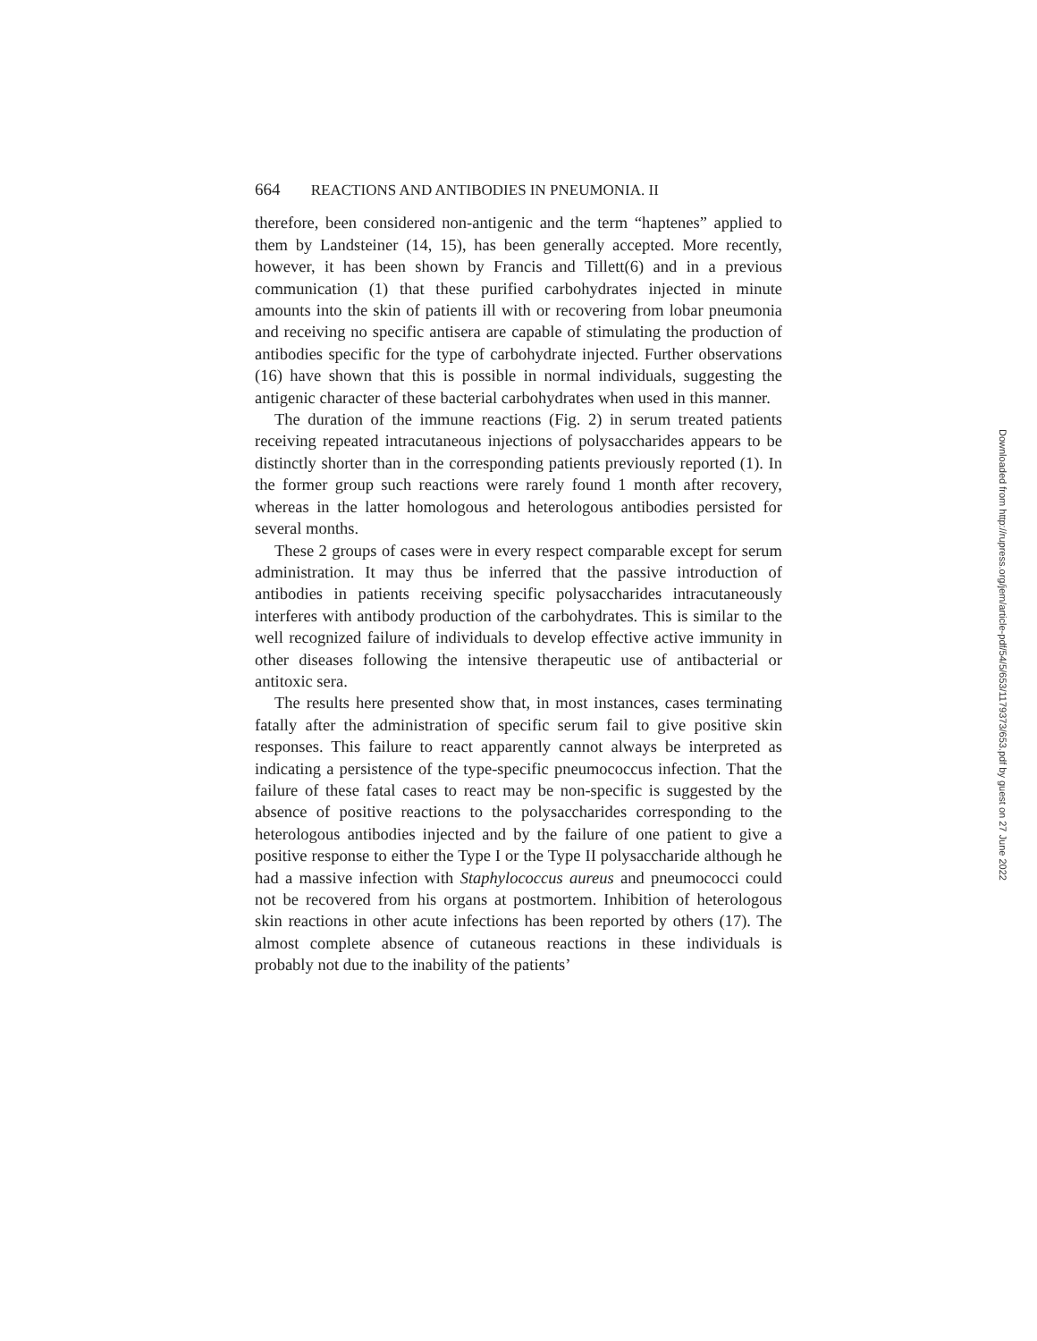664 REACTIONS AND ANTIBODIES IN PNEUMONIA. II
therefore, been considered non-antigenic and the term “haptenes” applied to them by Landsteiner (14, 15), has been generally accepted. More recently, however, it has been shown by Francis and Tillett(6) and in a previous communication (1) that these purified carbohydrates injected in minute amounts into the skin of patients ill with or recovering from lobar pneumonia and receiving no specific antisera are capable of stimulating the production of antibodies specific for the type of carbohydrate injected. Further observations (16) have shown that this is possible in normal individuals, suggesting the antigenic character of these bacterial carbohydrates when used in this manner.
The duration of the immune reactions (Fig. 2) in serum treated patients receiving repeated intracutaneous injections of polysaccharides appears to be distinctly shorter than in the corresponding patients previously reported (1). In the former group such reactions were rarely found 1 month after recovery, whereas in the latter homologous and heterologous antibodies persisted for several months.
These 2 groups of cases were in every respect comparable except for serum administration. It may thus be inferred that the passive introduction of antibodies in patients receiving specific polysaccharides intracutaneously interferes with antibody production of the carbohydrates. This is similar to the well recognized failure of individuals to develop effective active immunity in other diseases following the intensive therapeutic use of antibacterial or antitoxic sera.
The results here presented show that, in most instances, cases terminating fatally after the administration of specific serum fail to give positive skin responses. This failure to react apparently cannot always be interpreted as indicating a persistence of the type-specific pneumococcus infection. That the failure of these fatal cases to react may be non-specific is suggested by the absence of positive reactions to the polysaccharides corresponding to the heterologous antibodies injected and by the failure of one patient to give a positive response to either the Type I or the Type II polysaccharide although he had a massive infection with Staphylococcus aureus and pneumococci could not be recovered from his organs at postmortem. Inhibition of heterologous skin reactions in other acute infections has been reported by others (17). The almost complete absence of cutaneous reactions in these individuals is probably not due to the inability of the patients’
Downloaded from http://rupress.org/jem/article-pdf/54/5/653/1179373/653.pdf by guest on 27 June 2022